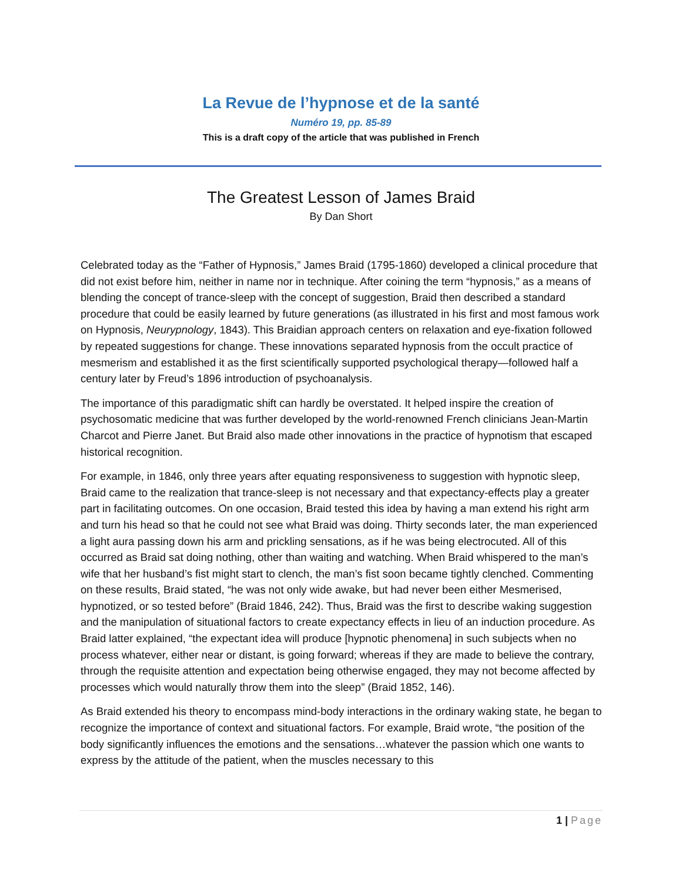La Revue de l’hypnose et de la santé
Numéro 19, pp. 85-89
This is a draft copy of the article that was published in French
The Greatest Lesson of James Braid
By Dan Short
Celebrated today as the “Father of Hypnosis,” James Braid (1795-1860) developed a clinical procedure that did not exist before him, neither in name nor in technique. After coining the term “hypnosis,” as a means of blending the concept of trance-sleep with the concept of suggestion, Braid then described a standard procedure that could be easily learned by future generations (as illustrated in his first and most famous work on Hypnosis, Neurypnology, 1843). This Braidian approach centers on relaxation and eye-fixation followed by repeated suggestions for change. These innovations separated hypnosis from the occult practice of mesmerism and established it as the first scientifically supported psychological therapy—followed half a century later by Freud’s 1896 introduction of psychoanalysis.
The importance of this paradigmatic shift can hardly be overstated. It helped inspire the creation of psychosomatic medicine that was further developed by the world-renowned French clinicians Jean-Martin Charcot and Pierre Janet. But Braid also made other innovations in the practice of hypnotism that escaped historical recognition.
For example, in 1846, only three years after equating responsiveness to suggestion with hypnotic sleep, Braid came to the realization that trance-sleep is not necessary and that expectancy-effects play a greater part in facilitating outcomes. On one occasion, Braid tested this idea by having a man extend his right arm and turn his head so that he could not see what Braid was doing. Thirty seconds later, the man experienced a light aura passing down his arm and prickling sensations, as if he was being electrocuted. All of this occurred as Braid sat doing nothing, other than waiting and watching. When Braid whispered to the man’s wife that her husband’s fist might start to clench, the man’s fist soon became tightly clenched. Commenting on these results, Braid stated, “he was not only wide awake, but had never been either Mesmerised, hypnotized, or so tested before” (Braid 1846, 242). Thus, Braid was the first to describe waking suggestion and the manipulation of situational factors to create expectancy effects in lieu of an induction procedure. As Braid latter explained, “the expectant idea will produce [hypnotic phenomena] in such subjects when no process whatever, either near or distant, is going forward; whereas if they are made to believe the contrary, through the requisite attention and expectation being otherwise engaged, they may not become affected by processes which would naturally throw them into the sleep” (Braid 1852, 146).
As Braid extended his theory to encompass mind-body interactions in the ordinary waking state, he began to recognize the importance of context and situational factors. For example, Braid wrote, “the position of the body significantly influences the emotions and the sensations…whatever the passion which one wants to express by the attitude of the patient, when the muscles necessary to this
1 | Page